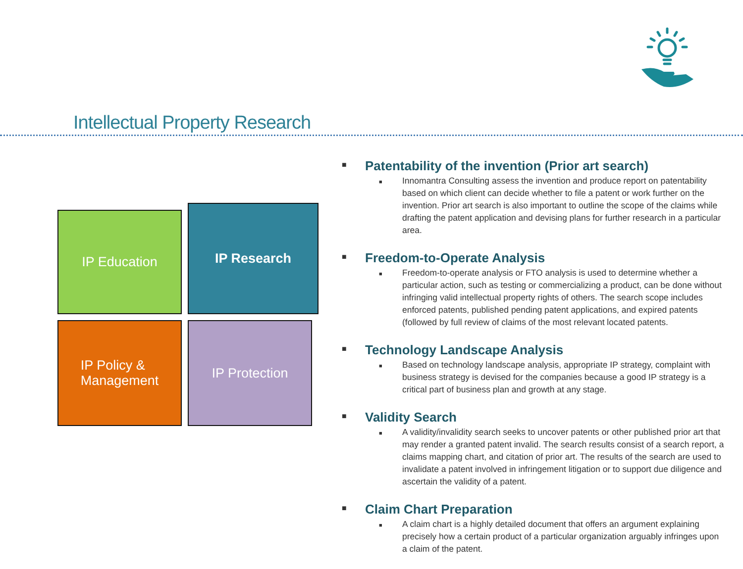Intellectual Property Research
IP Education IP Research
IP Policy &
Management
IP Protection
■ Patentability of the invention (Prior art search)
■
Innomantra Consulting assess the invention and produce report on patentability based on which client can decide whether to file a patent or work further on the invention. Prior art search is also important to outline the scope of the claims while drafting the patent application and devising plans for further research in a particular area.
■ Freedom-to-Operate Analysis
■
Freedom-to-operate analysis or FTO analysis is used to determine whether a particular action, such as testing or commercializing a product, can be done without infringing valid intellectual property rights of others. The search scope includes enforced patents, published pending patent applications, and expired patents (followed by full review of claims of the most relevant located patents.
■ Technology Landscape Analysis
■
Based on technology landscape analysis, appropriate IP strategy, complaint with business strategy is devised for the companies because a good IP strategy is a critical part of business plan and growth at any stage.
■ Validity Search
■
A validity/invalidity search seeks to uncover patents or other published prior art that may render a granted patent invalid. The search results consist of a search report, a claims mapping chart, and citation of prior art. The results of the search are used to invalidate a patent involved in infringement litigation or to support due diligence and ascertain the validity of a patent.
■ Claim Chart Preparation
■
A claim chart is a highly detailed document that offers an argument explaining precisely how a certain product of a particular organization arguably infringes upon a claim of the patent.